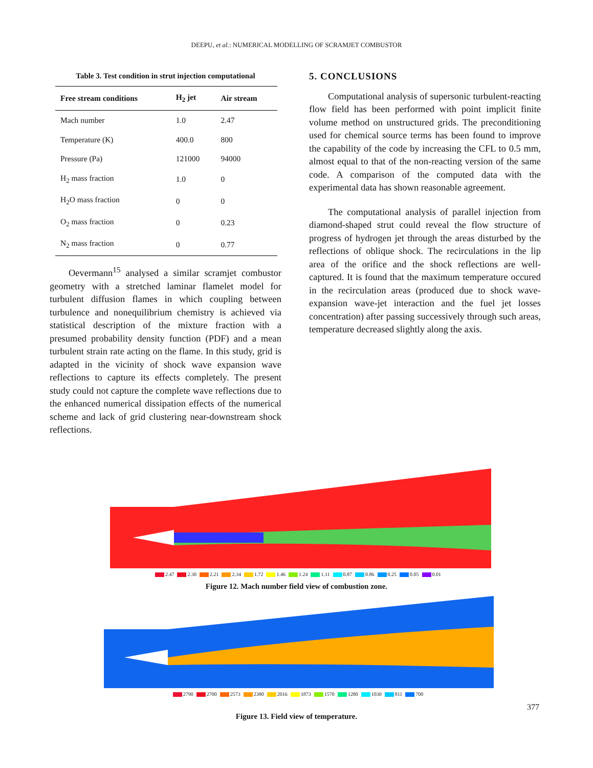DEEPU, et al.: NUMERICAL MODELLING OF SCRAMJET COMBUSTOR
Table 3. Test condition in strut injection computational
| Free stream conditions | H<sub>2</sub> jet | Air stream |
| --- | --- | --- |
| Mach number | 1.0 | 2.47 |
| Temperature (K) | 400.0 | 800 |
| Pressure (Pa) | 121000 | 94000 |
| H<sub>2</sub> mass fraction | 1.0 | 0 |
| H<sub>2</sub>O mass fraction | 0 | 0 |
| O<sub>2</sub> mass fraction | 0 | 0.23 |
| N<sub>2</sub> mass fraction | 0 | 0.77 |
Oevermann<sup>15</sup> analysed a similar scramjet combustor geometry with a stretched laminar flamelet model for turbulent diffusion flames in which coupling between turbulence and nonequilibrium chemistry is achieved via statistical description of the mixture fraction with a presumed probability density function (PDF) and a mean turbulent strain rate acting on the flame. In this study, grid is adapted in the vicinity of shock wave expansion wave reflections to capture its effects completely. The present study could not capture the complete wave reflections due to the enhanced numerical dissipation effects of the numerical scheme and lack of grid clustering near-downstream shock reflections.
5. CONCLUSIONS
Computational analysis of supersonic turbulent-reacting flow field has been performed with point implicit finite volume method on unstructured grids. The preconditioning used for chemical source terms has been found to improve the capability of the code by increasing the CFL to 0.5 mm, almost equal to that of the non-reacting version of the same code. A comparison of the computed data with the experimental data has shown reasonable agreement.
The computational analysis of parallel injection from diamond-shaped strut could reveal the flow structure of progress of hydrogen jet through the areas disturbed by the reflections of oblique shock. The recirculations in the lip area of the orifice and the shock reflections are well-captured. It is found that the maximum temperature occured in the recirculation areas (produced due to shock wave-expansion wave-jet interaction and the fuel jet losses concentration) after passing successively through such areas, temperature decreased slightly along the axis.
2.47 2.30 2.21 2.34 1.72 1.46 1.24 1.11 0.87 0.86 0.25 0.05 0.01
Figure 12. Mach number field view of combustion zone.
2790 2700 2573 2380 2016 1873 1570 1280 1030 811 700
Figure 13. Field view of temperature.
377